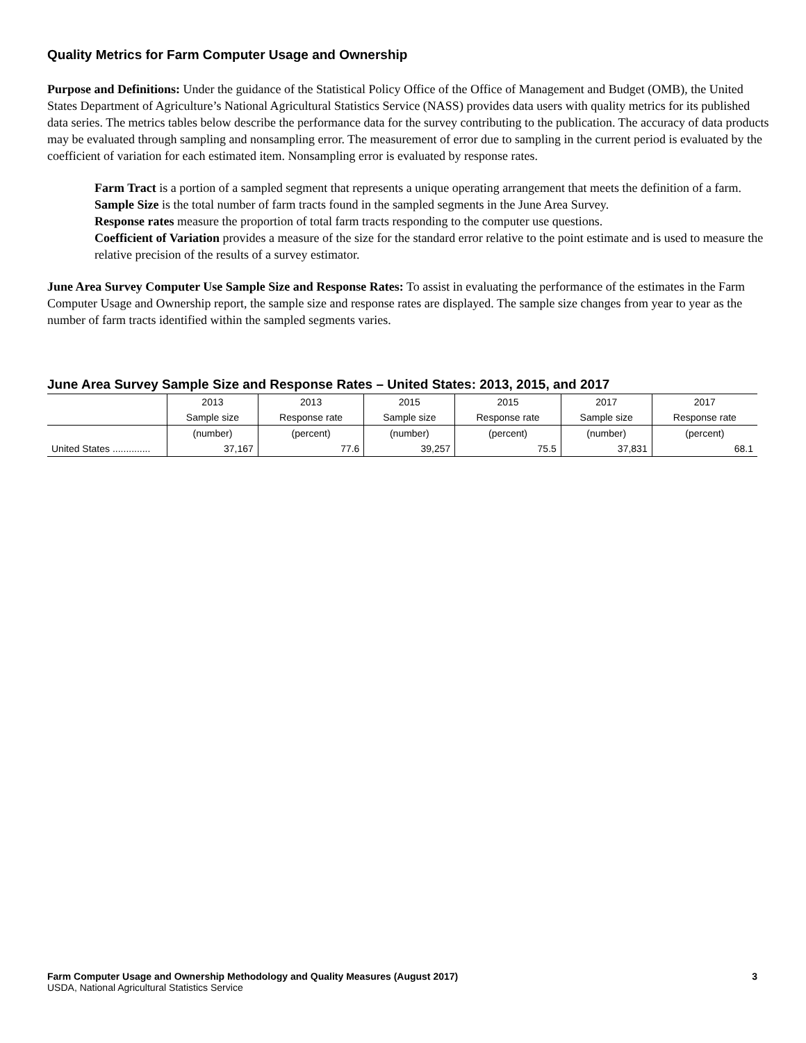Quality Metrics for Farm Computer Usage and Ownership
Purpose and Definitions: Under the guidance of the Statistical Policy Office of the Office of Management and Budget (OMB), the United States Department of Agriculture’s National Agricultural Statistics Service (NASS) provides data users with quality metrics for its published data series. The metrics tables below describe the performance data for the survey contributing to the publication. The accuracy of data products may be evaluated through sampling and nonsampling error. The measurement of error due to sampling in the current period is evaluated by the coefficient of variation for each estimated item. Nonsampling error is evaluated by response rates.
Farm Tract is a portion of a sampled segment that represents a unique operating arrangement that meets the definition of a farm.
Sample Size is the total number of farm tracts found in the sampled segments in the June Area Survey.
Response rates measure the proportion of total farm tracts responding to the computer use questions.
Coefficient of Variation provides a measure of the size for the standard error relative to the point estimate and is used to measure the relative precision of the results of a survey estimator.
June Area Survey Computer Use Sample Size and Response Rates: To assist in evaluating the performance of the estimates in the Farm Computer Usage and Ownership report, the sample size and response rates are displayed. The sample size changes from year to year as the number of farm tracts identified within the sampled segments varies.
June Area Survey Sample Size and Response Rates – United States: 2013, 2015, and 2017
| | 2013 | 2013 | 2015 | 2015 | 2017 | 2017 |
| --- | --- | --- | --- | --- | --- | --- |
| | Sample size | Response rate | Sample size | Response rate | Sample size | Response rate |
| | (number) | (percent) | (number) | (percent) | (number) | (percent) |
| United States .............. | 37,167 | 77.6 | 39,257 | 75.5 | 37,831 | 68.1 |
Farm Computer Usage and Ownership Methodology and Quality Measures (August 2017) 3
USDA, National Agricultural Statistics Service